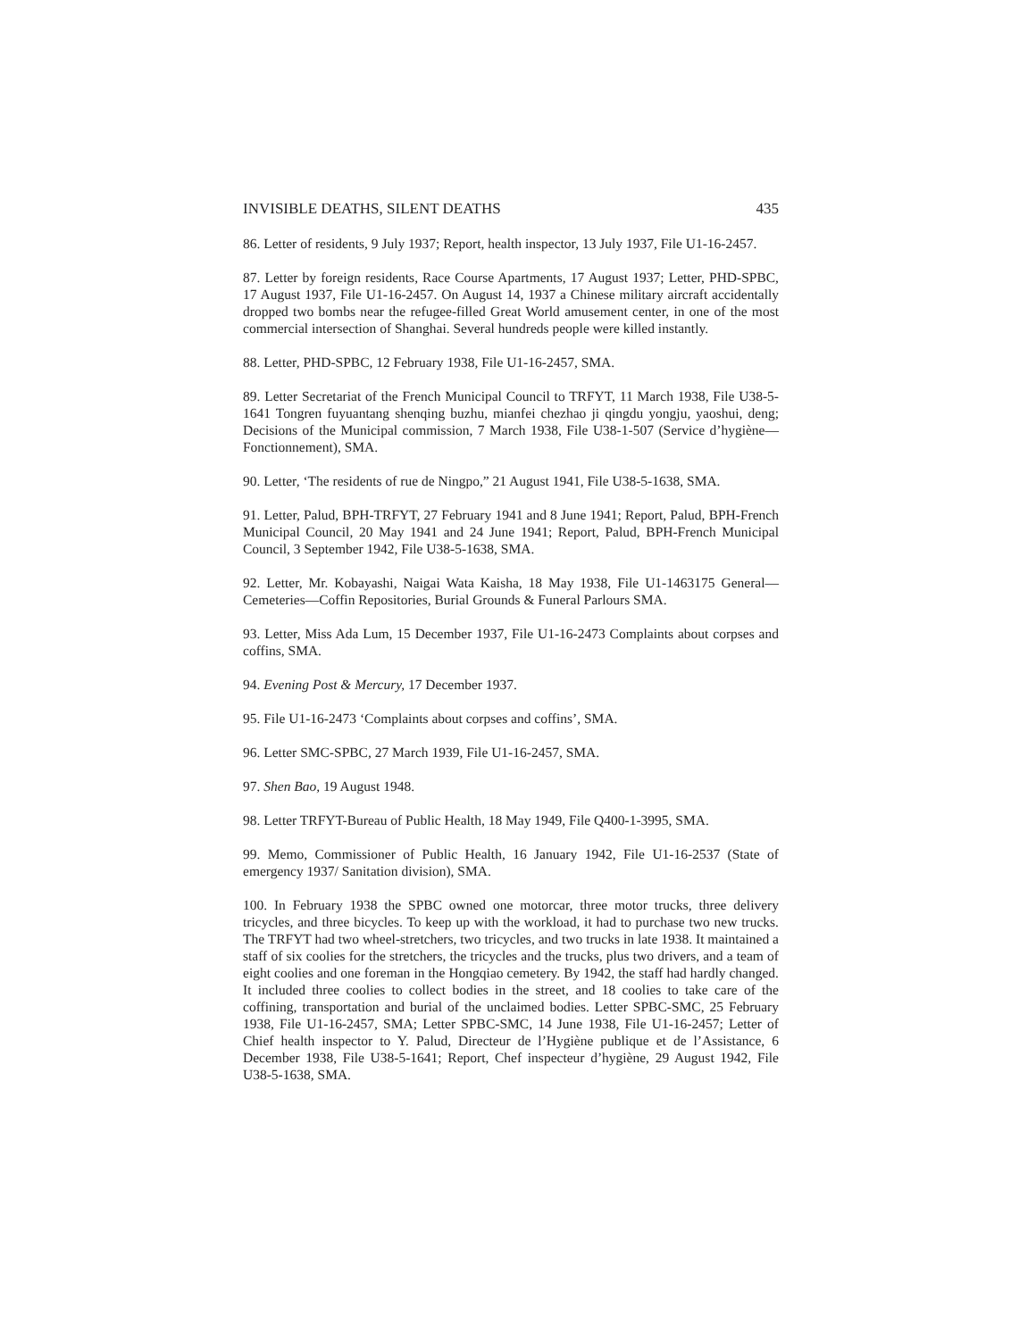INVISIBLE DEATHS, SILENT DEATHS 435
86. Letter of residents, 9 July 1937; Report, health inspector, 13 July 1937, File U1-16-2457.
87. Letter by foreign residents, Race Course Apartments, 17 August 1937; Letter, PHD-SPBC, 17 August 1937, File U1-16-2457. On August 14, 1937 a Chinese military aircraft accidentally dropped two bombs near the refugee-filled Great World amusement center, in one of the most commercial intersection of Shanghai. Several hundreds people were killed instantly.
88. Letter, PHD-SPBC, 12 February 1938, File U1-16-2457, SMA.
89. Letter Secretariat of the French Municipal Council to TRFYT, 11 March 1938, File U38-5-1641 Tongren fuyuantang shenqing buzhu, mianfei chezhao ji qingdu yongju, yaoshui, deng; Decisions of the Municipal commission, 7 March 1938, File U38-1-507 (Service d’hygiène—Fonctionnement), SMA.
90. Letter, ‘The residents of rue de Ningpo,” 21 August 1941, File U38-5-1638, SMA.
91. Letter, Palud, BPH-TRFYT, 27 February 1941 and 8 June 1941; Report, Palud, BPH-French Municipal Council, 20 May 1941 and 24 June 1941; Report, Palud, BPH-French Municipal Council, 3 September 1942, File U38-5-1638, SMA.
92. Letter, Mr. Kobayashi, Naigai Wata Kaisha, 18 May 1938, File U1-1463175 General—Cemeteries—Coffin Repositories, Burial Grounds & Funeral Parlours SMA.
93. Letter, Miss Ada Lum, 15 December 1937, File U1-16-2473 Complaints about corpses and coffins, SMA.
94. Evening Post & Mercury, 17 December 1937.
95. File U1-16-2473 ‘Complaints about corpses and coffins’, SMA.
96. Letter SMC-SPBC, 27 March 1939, File U1-16-2457, SMA.
97. Shen Bao, 19 August 1948.
98. Letter TRFYT-Bureau of Public Health, 18 May 1949, File Q400-1-3995, SMA.
99. Memo, Commissioner of Public Health, 16 January 1942, File U1-16-2537 (State of emergency 1937/ Sanitation division), SMA.
100. In February 1938 the SPBC owned one motorcar, three motor trucks, three delivery tricycles, and three bicycles. To keep up with the workload, it had to purchase two new trucks. The TRFYT had two wheel-stretchers, two tricycles, and two trucks in late 1938. It maintained a staff of six coolies for the stretchers, the tricycles and the trucks, plus two drivers, and a team of eight coolies and one foreman in the Hongqiao cemetery. By 1942, the staff had hardly changed. It included three coolies to collect bodies in the street, and 18 coolies to take care of the coffining, transportation and burial of the unclaimed bodies. Letter SPBC-SMC, 25 February 1938, File U1-16-2457, SMA; Letter SPBC-SMC, 14 June 1938, File U1-16-2457; Letter of Chief health inspector to Y. Palud, Directeur de l’Hygiène publique et de l’Assistance, 6 December 1938, File U38-5-1641; Report, Chef inspecteur d’hygiène, 29 August 1942, File U38-5-1638, SMA.